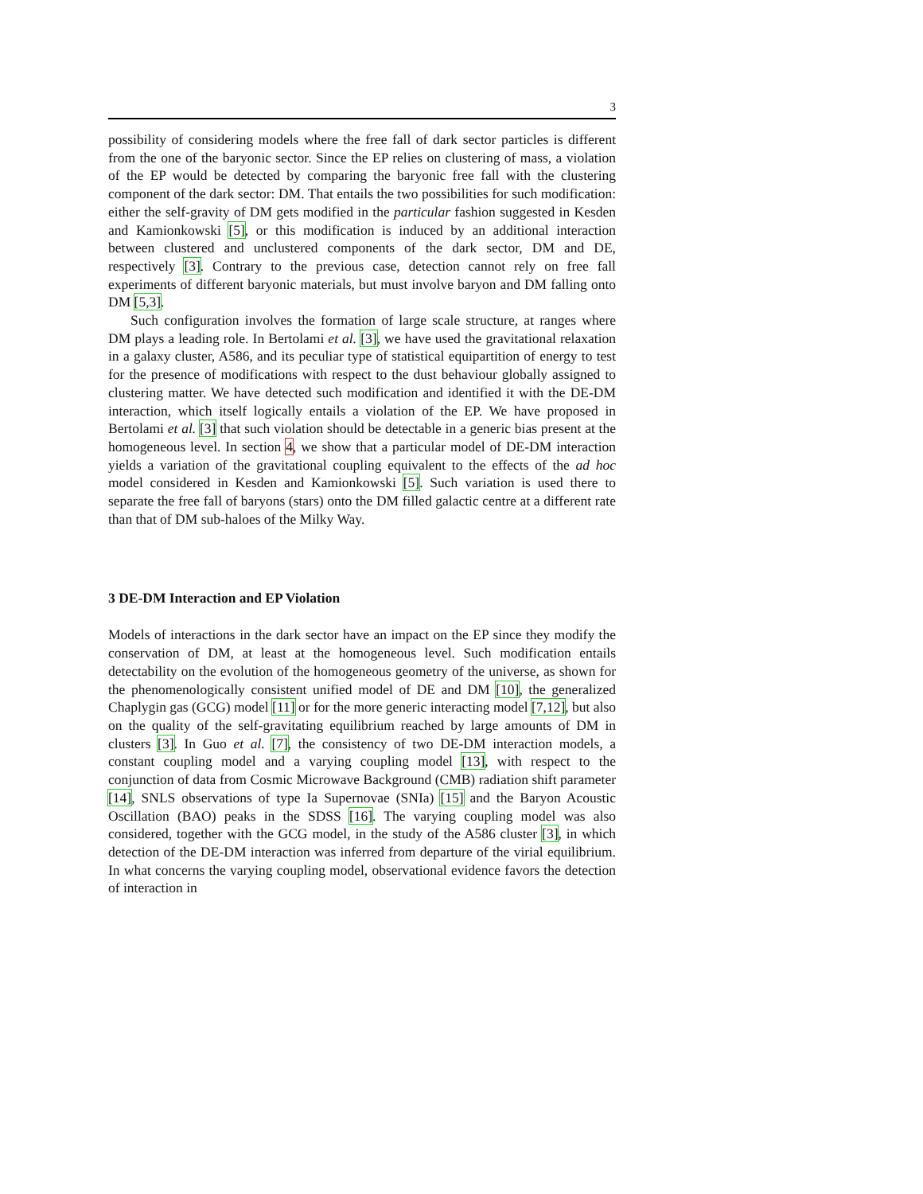3
possibility of considering models where the free fall of dark sector particles is different from the one of the baryonic sector. Since the EP relies on clustering of mass, a violation of the EP would be detected by comparing the baryonic free fall with the clustering component of the dark sector: DM. That entails the two possibilities for such modification: either the self-gravity of DM gets modified in the particular fashion suggested in Kesden and Kamionkowski [5], or this modification is induced by an additional interaction between clustered and unclustered components of the dark sector, DM and DE, respectively [3]. Contrary to the previous case, detection cannot rely on free fall experiments of different baryonic materials, but must involve baryon and DM falling onto DM [5,3].
Such configuration involves the formation of large scale structure, at ranges where DM plays a leading role. In Bertolami et al. [3], we have used the gravitational relaxation in a galaxy cluster, A586, and its peculiar type of statistical equipartition of energy to test for the presence of modifications with respect to the dust behaviour globally assigned to clustering matter. We have detected such modification and identified it with the DE-DM interaction, which itself logically entails a violation of the EP. We have proposed in Bertolami et al. [3] that such violation should be detectable in a generic bias present at the homogeneous level. In section 4, we show that a particular model of DE-DM interaction yields a variation of the gravitational coupling equivalent to the effects of the ad hoc model considered in Kesden and Kamionkowski [5]. Such variation is used there to separate the free fall of baryons (stars) onto the DM filled galactic centre at a different rate than that of DM sub-haloes of the Milky Way.
3 DE-DM Interaction and EP Violation
Models of interactions in the dark sector have an impact on the EP since they modify the conservation of DM, at least at the homogeneous level. Such modification entails detectability on the evolution of the homogeneous geometry of the universe, as shown for the phenomenologically consistent unified model of DE and DM [10], the generalized Chaplygin gas (GCG) model [11] or for the more generic interacting model [7,12], but also on the quality of the self-gravitating equilibrium reached by large amounts of DM in clusters [3]. In Guo et al. [7], the consistency of two DE-DM interaction models, a constant coupling model and a varying coupling model [13], with respect to the conjunction of data from Cosmic Microwave Background (CMB) radiation shift parameter [14], SNLS observations of type Ia Supernovae (SNIa) [15] and the Baryon Acoustic Oscillation (BAO) peaks in the SDSS [16]. The varying coupling model was also considered, together with the GCG model, in the study of the A586 cluster [3], in which detection of the DE-DM interaction was inferred from departure of the virial equilibrium. In what concerns the varying coupling model, observational evidence favors the detection of interaction in